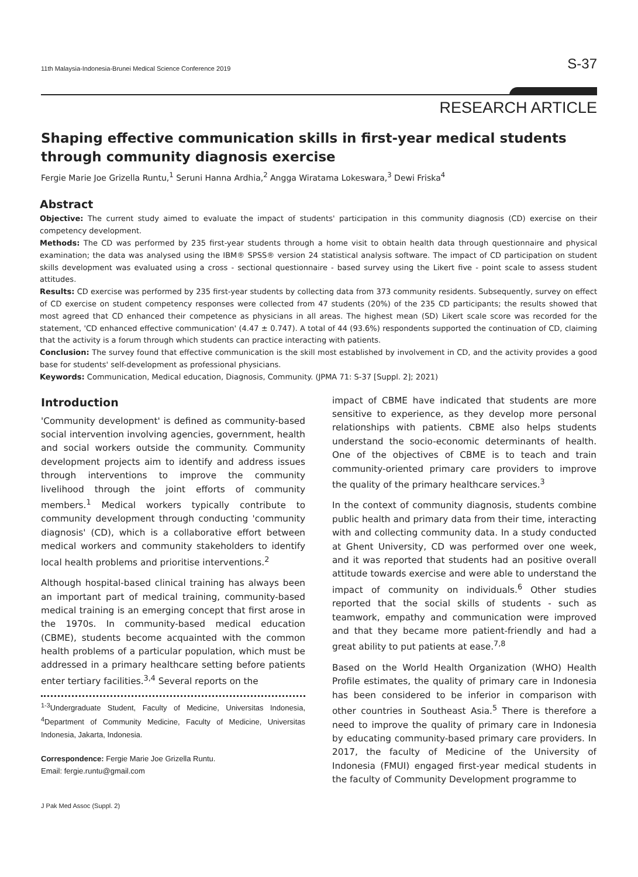11th Malaysia-Indonesia-Brunei Medical Science Conference 2019 S-37
RESEARCH ARTICLE
Shaping effective communication skills in first-year medical students through community diagnosis exercise
Fergie Marie Joe Grizella Runtu,<sup>1</sup> Seruni Hanna Ardhia,<sup>2</sup> Angga Wiratama Lokeswara,<sup>3</sup> Dewi Friska<sup>4</sup>
Abstract
Objective: The current study aimed to evaluate the impact of students' participation in this community diagnosis (CD) exercise on their competency development.
Methods: The CD was performed by 235 first-year students through a home visit to obtain health data through questionnaire and physical examination; the data was analysed using the IBM® SPSS® version 24 statistical analysis software. The impact of CD participation on student skills development was evaluated using a cross - sectional questionnaire - based survey using the Likert five - point scale to assess student attitudes.
Results: CD exercise was performed by 235 first-year students by collecting data from 373 community residents. Subsequently, survey on effect of CD exercise on student competency responses were collected from 47 students (20%) of the 235 CD participants; the results showed that most agreed that CD enhanced their competence as physicians in all areas. The highest mean (SD) Likert scale score was recorded for the statement, 'CD enhanced effective communication' (4.47 ± 0.747). A total of 44 (93.6%) respondents supported the continuation of CD, claiming that the activity is a forum through which students can practice interacting with patients.
Conclusion: The survey found that effective communication is the skill most established by involvement in CD, and the activity provides a good base for students' self-development as professional physicians.
Keywords: Communication, Medical education, Diagnosis, Community. (JPMA 71: S-37 [Suppl. 2]; 2021)
Introduction
'Community development' is defined as community-based social intervention involving agencies, government, health and social workers outside the community. Community development projects aim to identify and address issues through interventions to improve the community livelihood through the joint efforts of community members.<sup>1</sup> Medical workers typically contribute to community development through conducting 'community diagnosis' (CD), which is a collaborative effort between medical workers and community stakeholders to identify local health problems and prioritise interventions.<sup>2</sup>
Although hospital-based clinical training has always been an important part of medical training, community-based medical training is an emerging concept that first arose in the 1970s. In community-based medical education (CBME), students become acquainted with the common health problems of a particular population, which must be addressed in a primary healthcare setting before patients enter tertiary facilities.<sup>3,4</sup> Several reports on the
<sup>1-3</sup>Undergraduate Student, Faculty of Medicine, Universitas Indonesia, <sup>4</sup>Department of Community Medicine, Faculty of Medicine, Universitas Indonesia, Jakarta, Indonesia.
Correspondence: Fergie Marie Joe Grizella Runtu.
Email: fergie.runtu@gmail.com
J Pak Med Assoc (Suppl. 2)
impact of CBME have indicated that students are more sensitive to experience, as they develop more personal relationships with patients. CBME also helps students understand the socio-economic determinants of health. One of the objectives of CBME is to teach and train community-oriented primary care providers to improve the quality of the primary healthcare services.<sup>3</sup>
In the context of community diagnosis, students combine public health and primary data from their time, interacting with and collecting community data. In a study conducted at Ghent University, CD was performed over one week, and it was reported that students had an positive overall attitude towards exercise and were able to understand the impact of community on individuals.<sup>6</sup> Other studies reported that the social skills of students - such as teamwork, empathy and communication were improved and that they became more patient-friendly and had a great ability to put patients at ease.<sup>7,8</sup>
Based on the World Health Organization (WHO) Health Profile estimates, the quality of primary care in Indonesia has been considered to be inferior in comparison with other countries in Southeast Asia.<sup>5</sup> There is therefore a need to improve the quality of primary care in Indonesia by educating community-based primary care providers. In 2017, the faculty of Medicine of the University of Indonesia (FMUI) engaged first-year medical students in the faculty of Community Development programme to